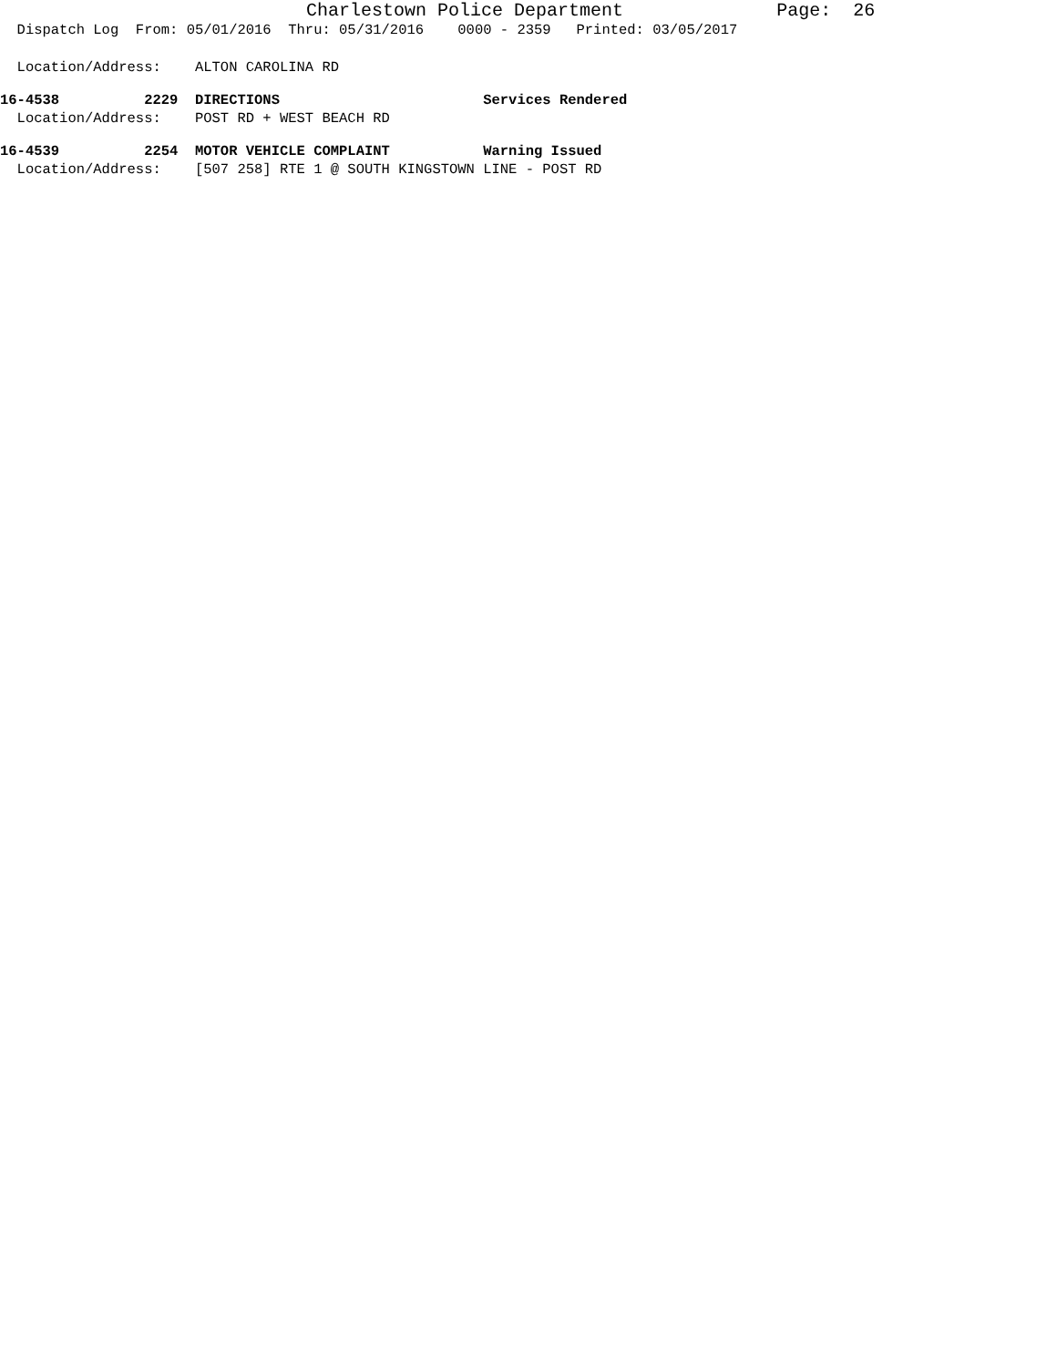Charlestown Police Department Page: 26
Dispatch Log From: 05/01/2016 Thru: 05/31/2016 0000 - 2359 Printed: 03/05/2017
Location/Address: ALTON CAROLINA RD
16-4538 2229 DIRECTIONS Services Rendered
Location/Address: POST RD + WEST BEACH RD
16-4539 2254 MOTOR VEHICLE COMPLAINT Warning Issued
Location/Address: [507 258] RTE 1 @ SOUTH KINGSTOWN LINE - POST RD